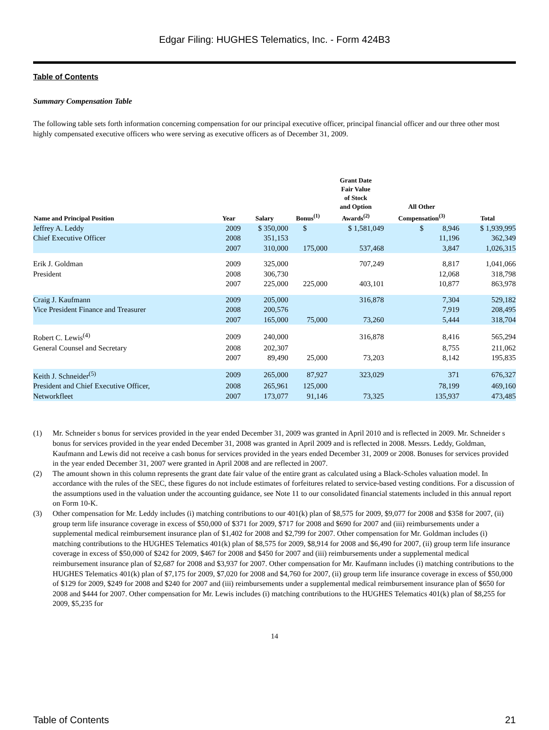Edgar Filing: HUGHES Telematics, Inc. - Form 424B3
Table of Contents
Summary Compensation Table
The following table sets forth information concerning compensation for our principal executive officer, principal financial officer and our three other most highly compensated executive officers who were serving as executive officers as of December 31, 2009.
| Name and Principal Position | Year | Salary | Bonus<sup>(1)</sup> | Grant Date Fair Value of Stock and Option Awards<sup>(2)</sup> | All Other Compensation<sup>(3)</sup> | Total |
| --- | --- | --- | --- | --- | --- | --- |
| Jeffrey A. Leddy | 2009 | $ 350,000 | $ | $ 1,581,049 | $ 8,946 | $ 1,939,995 |
| Chief Executive Officer | 2008 | 351,153 | | | 11,196 | 362,349 |
| | 2007 | 310,000 | 175,000 | 537,468 | 3,847 | 1,026,315 |
| Erik J. Goldman | 2009 | 325,000 | | 707,249 | 8,817 | 1,041,066 |
| President | 2008 | 306,730 | | | 12,068 | 318,798 |
| | 2007 | 225,000 | 225,000 | 403,101 | 10,877 | 863,978 |
| Craig J. Kaufmann | 2009 | 205,000 | | 316,878 | 7,304 | 529,182 |
| Vice President Finance and Treasurer | 2008 | 200,576 | | | 7,919 | 208,495 |
| | 2007 | 165,000 | 75,000 | 73,260 | 5,444 | 318,704 |
| Robert C. Lewis<sup>(4)</sup> | 2009 | 240,000 | | 316,878 | 8,416 | 565,294 |
| General Counsel and Secretary | 2008 | 202,307 | | | 8,755 | 211,062 |
| | 2007 | 89,490 | 25,000 | 73,203 | 8,142 | 195,835 |
| Keith J. Schneider<sup>(5)</sup> | 2009 | 265,000 | 87,927 | 323,029 | 371 | 676,327 |
| President and Chief Executive Officer, | 2008 | 265,961 | 125,000 | | 78,199 | 469,160 |
| Networkfleet | 2007 | 173,077 | 91,146 | 73,325 | 135,937 | 473,485 |
(1) Mr. Schneider s bonus for services provided in the year ended December 31, 2009 was granted in April 2010 and is reflected in 2009. Mr. Schneider s bonus for services provided in the year ended December 31, 2008 was granted in April 2009 and is reflected in 2008. Messrs. Leddy, Goldman, Kaufmann and Lewis did not receive a cash bonus for services provided in the years ended December 31, 2009 or 2008. Bonuses for services provided in the year ended December 31, 2007 were granted in April 2008 and are reflected in 2007.
(2) The amount shown in this column represents the grant date fair value of the entire grant as calculated using a Black-Scholes valuation model. In accordance with the rules of the SEC, these figures do not include estimates of forfeitures related to service-based vesting conditions. For a discussion of the assumptions used in the valuation under the accounting guidance, see Note 11 to our consolidated financial statements included in this annual report on Form 10-K.
(3) Other compensation for Mr. Leddy includes (i) matching contributions to our 401(k) plan of $8,575 for 2009, $9,077 for 2008 and $358 for 2007, (ii) group term life insurance coverage in excess of $50,000 of $371 for 2009, $717 for 2008 and $690 for 2007 and (iii) reimbursements under a supplemental medical reimbursement insurance plan of $1,402 for 2008 and $2,799 for 2007. Other compensation for Mr. Goldman includes (i) matching contributions to the HUGHES Telematics 401(k) plan of $8,575 for 2009, $8,914 for 2008 and $6,490 for 2007, (ii) group term life insurance coverage in excess of $50,000 of $242 for 2009, $467 for 2008 and $450 for 2007 and (iii) reimbursements under a supplemental medical reimbursement insurance plan of $2,687 for 2008 and $3,937 for 2007. Other compensation for Mr. Kaufmann includes (i) matching contributions to the HUGHES Telematics 401(k) plan of $7,175 for 2009, $7,020 for 2008 and $4,760 for 2007, (ii) group term life insurance coverage in excess of $50,000 of $129 for 2009, $249 for 2008 and $240 for 2007 and (iii) reimbursements under a supplemental medical reimbursement insurance plan of $650 for 2008 and $444 for 2007. Other compensation for Mr. Lewis includes (i) matching contributions to the HUGHES Telematics 401(k) plan of $8,255 for 2009, $5,235 for
14
Table of Contents 21